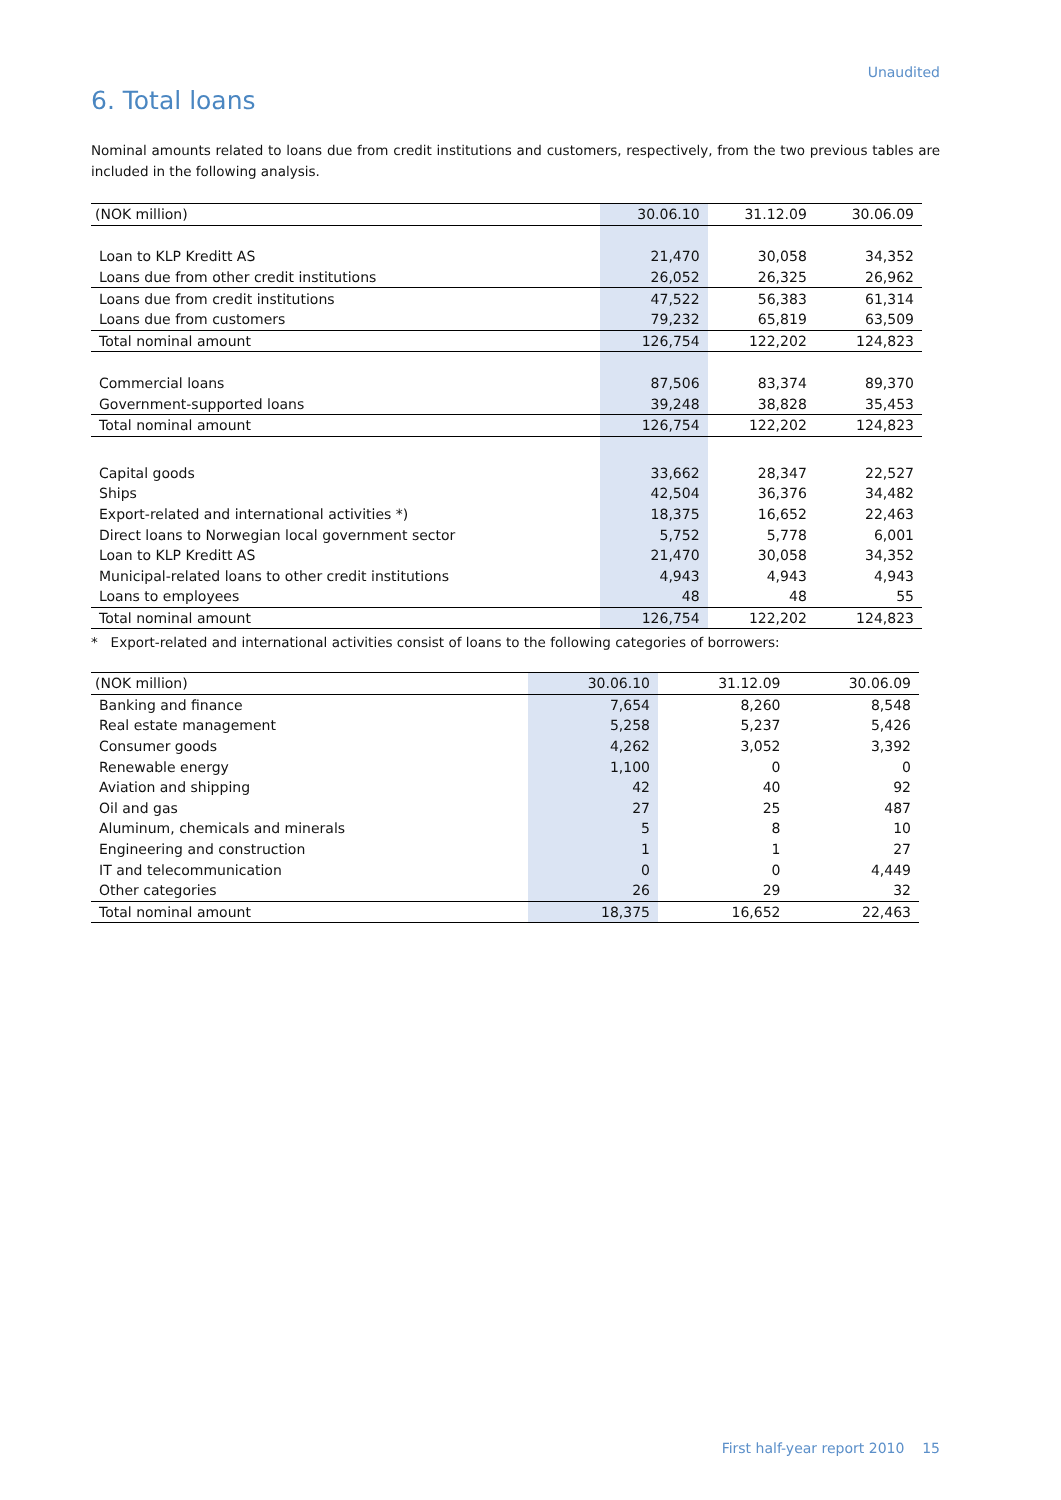Unaudited
6. Total loans
Nominal amounts related to loans due from credit institutions and customers, respectively, from the two previous tables are included in the following analysis.
| (NOK million) | 30.06.10 | 31.12.09 | 30.06.09 |
| --- | --- | --- | --- |
| Loan to KLP Kreditt AS | 21,470 | 30,058 | 34,352 |
| Loans due from other credit institutions | 26,052 | 26,325 | 26,962 |
| Loans due from credit institutions | 47,522 | 56,383 | 61,314 |
| Loans due from customers | 79,232 | 65,819 | 63,509 |
| Total nominal amount | 126,754 | 122,202 | 124,823 |
| Commercial loans | 87,506 | 83,374 | 89,370 |
| Government-supported loans | 39,248 | 38,828 | 35,453 |
| Total nominal amount | 126,754 | 122,202 | 124,823 |
| Capital goods | 33,662 | 28,347 | 22,527 |
| Ships | 42,504 | 36,376 | 34,482 |
| Export-related and international activities *) | 18,375 | 16,652 | 22,463 |
| Direct loans to Norwegian local government sector | 5,752 | 5,778 | 6,001 |
| Loan to KLP Kreditt AS | 21,470 | 30,058 | 34,352 |
| Municipal-related loans to other credit institutions | 4,943 | 4,943 | 4,943 |
| Loans to employees | 48 | 48 | 55 |
| Total nominal amount | 126,754 | 122,202 | 124,823 |
* Export-related and international activities consist of loans to the following categories of borrowers:
| (NOK million) | 30.06.10 | 31.12.09 | 30.06.09 |
| --- | --- | --- | --- |
| Banking and finance | 7,654 | 8,260 | 8,548 |
| Real estate management | 5,258 | 5,237 | 5,426 |
| Consumer goods | 4,262 | 3,052 | 3,392 |
| Renewable energy | 1,100 | 0 | 0 |
| Aviation and shipping | 42 | 40 | 92 |
| Oil and gas | 27 | 25 | 487 |
| Aluminum, chemicals and minerals | 5 | 8 | 10 |
| Engineering and construction | 1 | 1 | 27 |
| IT and telecommunication | 0 | 0 | 4,449 |
| Other categories | 26 | 29 | 32 |
| Total nominal amount | 18,375 | 16,652 | 22,463 |
First half-year report 2010 15